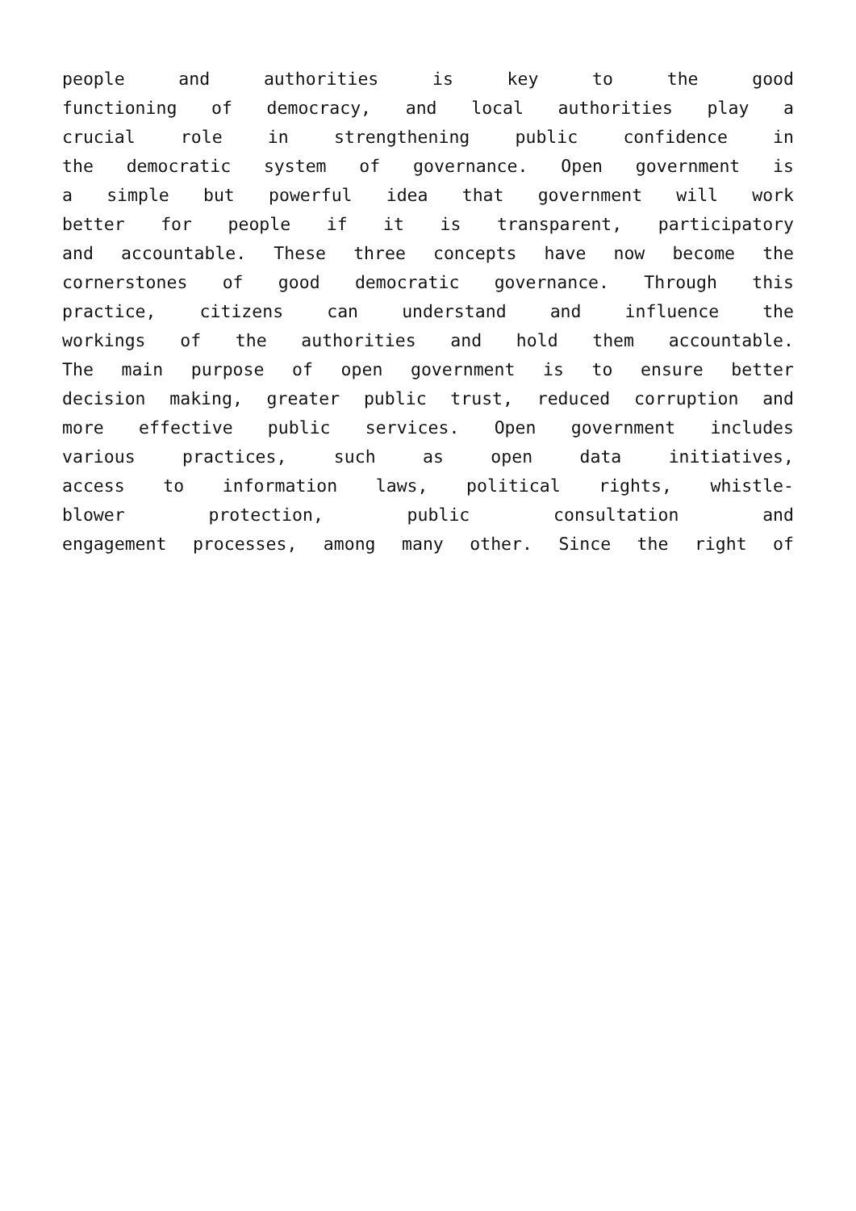people and authorities is key to the good
functioning of democracy, and local authorities play a
crucial role in strengthening public confidence in
the democratic system of governance. Open government is
a simple but powerful idea that government will work
better for people if it is transparent, participatory
and accountable. These three concepts have now become the
cornerstones of good democratic governance. Through this
practice, citizens can understand and influence the
workings of the authorities and hold them accountable.
The main purpose of open government is to ensure better
decision making, greater public trust, reduced corruption and
more effective public services. Open government includes
various practices, such as open data initiatives,
access to information laws, political rights, whistle-
blower protection, public consultation and
engagement processes, among many other. Since the right of